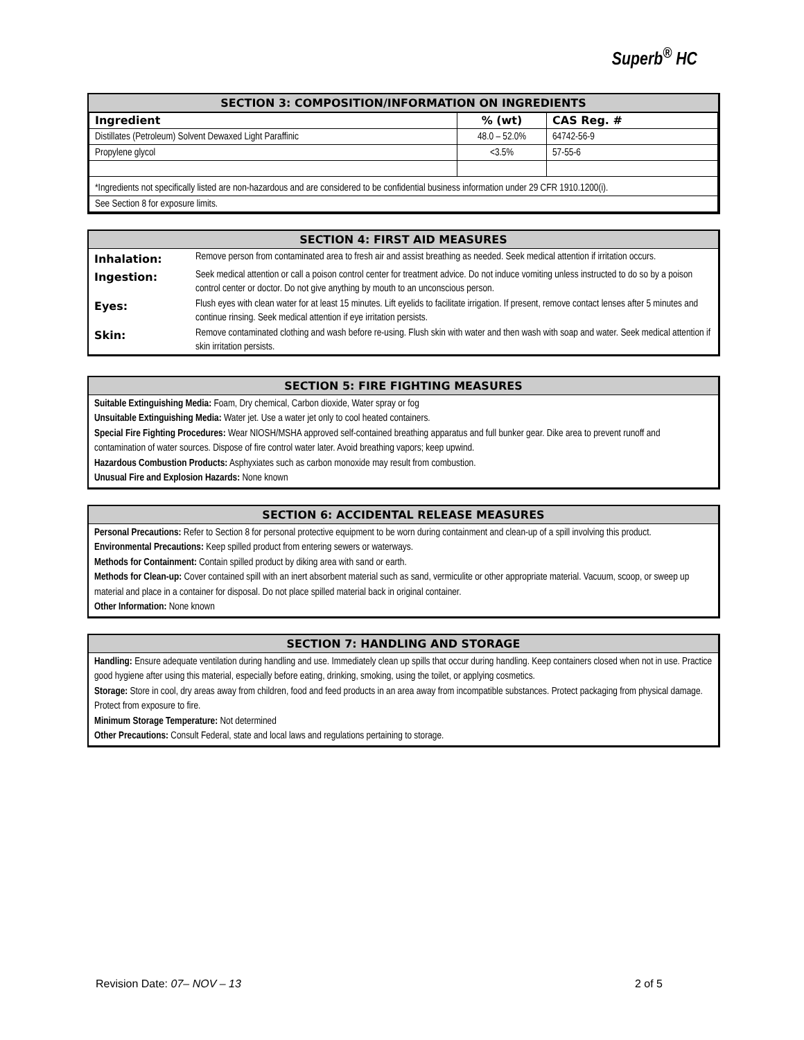Superb<sup>®</sup> HC
SECTION 3: COMPOSITION/INFORMATION ON INGREDIENTS
| Ingredient | % (wt) | CAS Reg. # |
| --- | --- | --- |
| Distillates (Petroleum) Solvent Dewaxed Light Paraffinic | 48.0 – 52.0% | 64742-56-9 |
| Propylene glycol | <3.5% | 57-55-6 |
| *Ingredients not specifically listed are non-hazardous and are considered to be confidential business information under 29 CFR 1910.1200(i). | | |
| See Section 8 for exposure limits. | | |
SECTION 4: FIRST AID MEASURES
| Inhalation: | Remove person from contaminated area to fresh air and assist breathing as needed. Seek medical attention if irritation occurs. |
| Ingestion: | Seek medical attention or call a poison control center for treatment advice. Do not induce vomiting unless instructed to do so by a poison control center or doctor. Do not give anything by mouth to an unconscious person. |
| Eyes: | Flush eyes with clean water for at least 15 minutes. Lift eyelids to facilitate irrigation. If present, remove contact lenses after 5 minutes and continue rinsing. Seek medical attention if eye irritation persists. |
| Skin: | Remove contaminated clothing and wash before re-using. Flush skin with water and then wash with soap and water. Seek medical attention if skin irritation persists. |
SECTION 5: FIRE FIGHTING MEASURES
Suitable Extinguishing Media: Foam, Dry chemical, Carbon dioxide, Water spray or fog
Unsuitable Extinguishing Media: Water jet. Use a water jet only to cool heated containers.
Special Fire Fighting Procedures: Wear NIOSH/MSHA approved self-contained breathing apparatus and full bunker gear. Dike area to prevent runoff and contamination of water sources. Dispose of fire control water later. Avoid breathing vapors; keep upwind.
Hazardous Combustion Products: Asphyxiates such as carbon monoxide may result from combustion.
Unusual Fire and Explosion Hazards: None known
SECTION 6: ACCIDENTAL RELEASE MEASURES
Personal Precautions: Refer to Section 8 for personal protective equipment to be worn during containment and clean-up of a spill involving this product.
Environmental Precautions: Keep spilled product from entering sewers or waterways.
Methods for Containment: Contain spilled product by diking area with sand or earth.
Methods for Clean-up: Cover contained spill with an inert absorbent material such as sand, vermiculite or other appropriate material. Vacuum, scoop, or sweep up material and place in a container for disposal. Do not place spilled material back in original container.
Other Information: None known
SECTION 7: HANDLING AND STORAGE
Handling: Ensure adequate ventilation during handling and use. Immediately clean up spills that occur during handling. Keep containers closed when not in use. Practice good hygiene after using this material, especially before eating, drinking, smoking, using the toilet, or applying cosmetics.
Storage: Store in cool, dry areas away from children, food and feed products in an area away from incompatible substances. Protect packaging from physical damage. Protect from exposure to fire.
Minimum Storage Temperature: Not determined
Other Precautions: Consult Federal, state and local laws and regulations pertaining to storage.
Revision Date: 07– NOV – 13 2 of 5